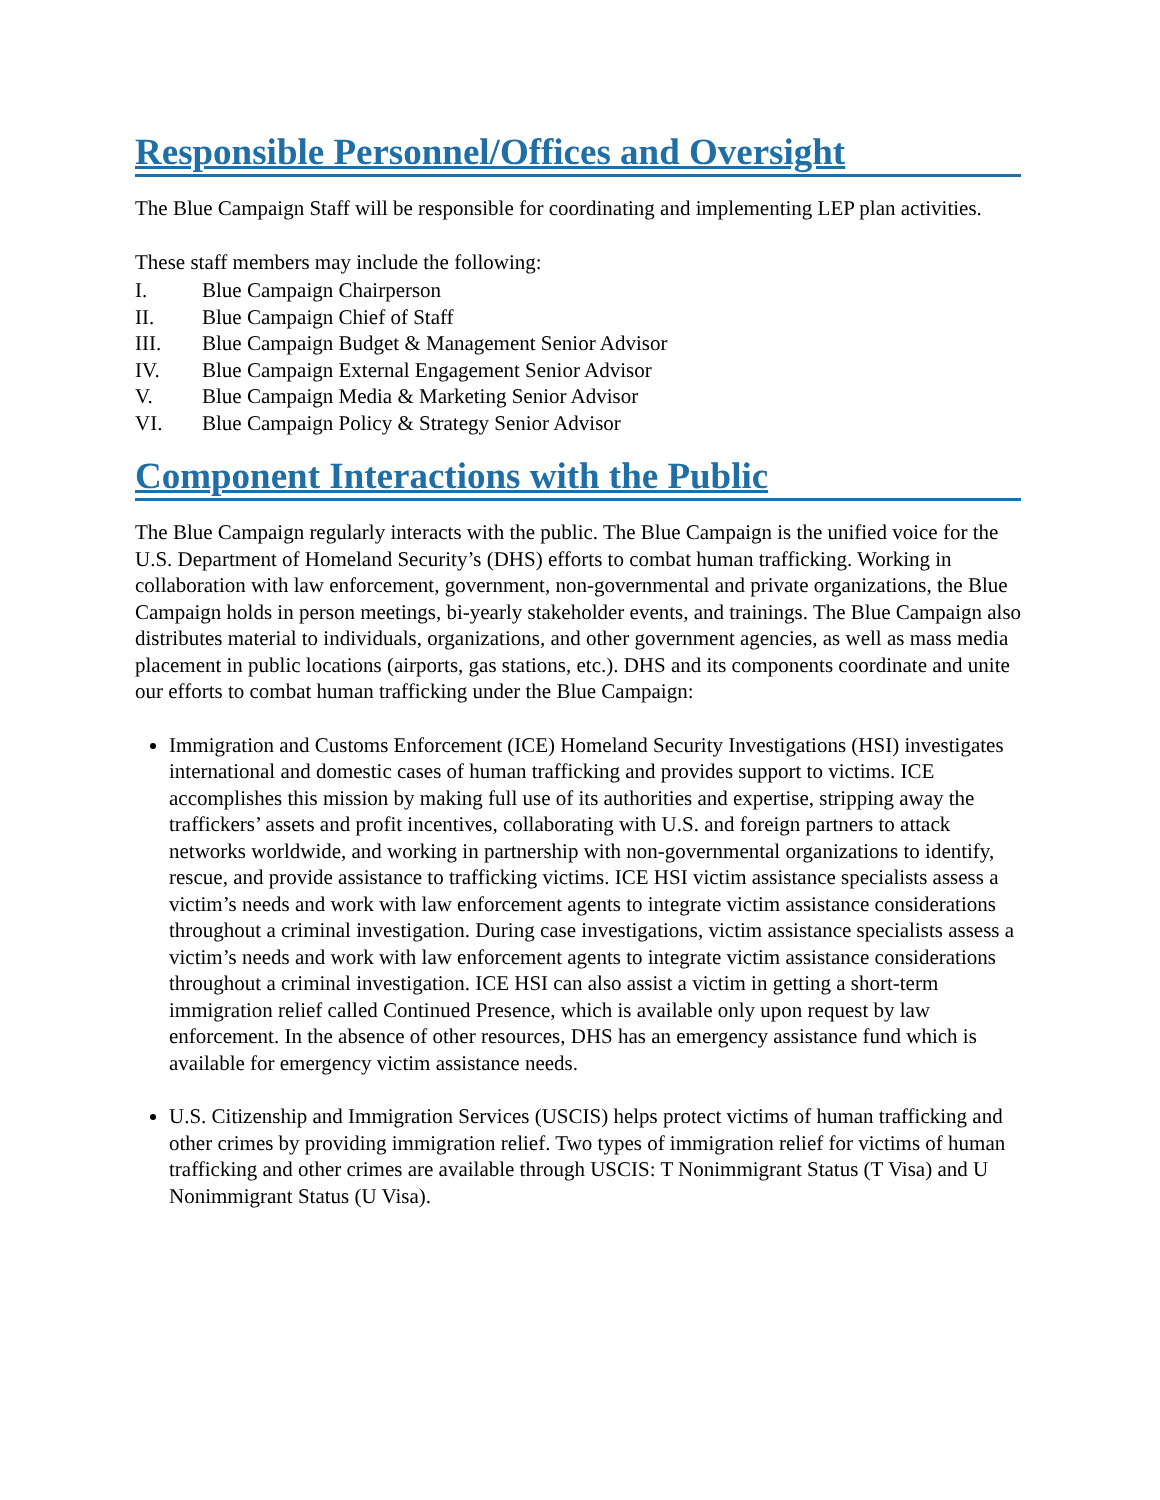Responsible Personnel/Offices and Oversight
The Blue Campaign Staff will be responsible for coordinating and implementing LEP plan activities.
These staff members may include the following:
I. Blue Campaign Chairperson
II. Blue Campaign Chief of Staff
III. Blue Campaign Budget & Management Senior Advisor
IV. Blue Campaign External Engagement Senior Advisor
V. Blue Campaign Media & Marketing Senior Advisor
VI. Blue Campaign Policy & Strategy Senior Advisor
Component Interactions with the Public
The Blue Campaign regularly interacts with the public. The Blue Campaign is the unified voice for the U.S. Department of Homeland Security’s (DHS) efforts to combat human trafficking. Working in collaboration with law enforcement, government, non-governmental and private organizations, the Blue Campaign holds in person meetings, bi-yearly stakeholder events, and trainings. The Blue Campaign also distributes material to individuals, organizations, and other government agencies, as well as mass media placement in public locations (airports, gas stations, etc.). DHS and its components coordinate and unite our efforts to combat human trafficking under the Blue Campaign:
Immigration and Customs Enforcement (ICE) Homeland Security Investigations (HSI) investigates international and domestic cases of human trafficking and provides support to victims. ICE accomplishes this mission by making full use of its authorities and expertise, stripping away the traffickers’ assets and profit incentives, collaborating with U.S. and foreign partners to attack networks worldwide, and working in partnership with non-governmental organizations to identify, rescue, and provide assistance to trafficking victims. ICE HSI victim assistance specialists assess a victim’s needs and work with law enforcement agents to integrate victim assistance considerations throughout a criminal investigation. During case investigations, victim assistance specialists assess a victim’s needs and work with law enforcement agents to integrate victim assistance considerations throughout a criminal investigation. ICE HSI can also assist a victim in getting a short-term immigration relief called Continued Presence, which is available only upon request by law enforcement. In the absence of other resources, DHS has an emergency assistance fund which is available for emergency victim assistance needs.
U.S. Citizenship and Immigration Services (USCIS) helps protect victims of human trafficking and other crimes by providing immigration relief. Two types of immigration relief for victims of human trafficking and other crimes are available through USCIS: T Nonimmigrant Status (T Visa) and U Nonimmigrant Status (U Visa).